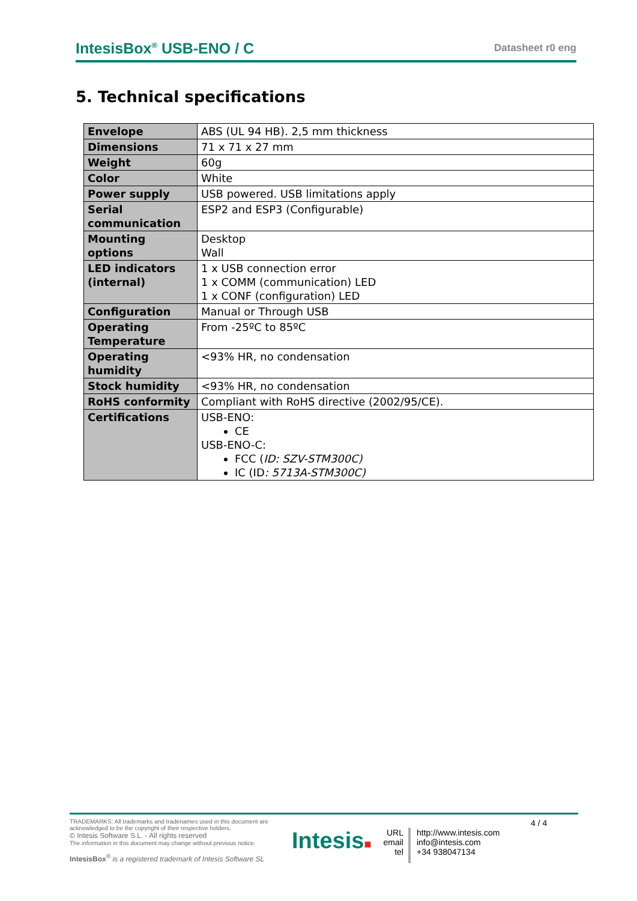IntesisBox<sup>®</sup> USB-ENO / C Datasheet r0 eng
5. Technical specifications
| Envelope | ABS (UL 94 HB). 2,5 mm thickness |
| Dimensions | 71 x 71 x 27 mm |
| Weight | 60g |
| Color | White |
| Power supply | USB powered. USB limitations apply |
| Serial communication | ESP2 and ESP3 (Configurable) |
| Mounting options | Desktop Wall |
| LED indicators (internal) | 1 x USB connection error 1 x COMM (communication) LED 1 x CONF (configuration) LED |
| Configuration | Manual or Through USB |
| Operating Temperature | From -25ºC to 85ºC |
| Operating humidity | <93% HR, no condensation |
| Stock humidity | <93% HR, no condensation |
| RoHS conformity | Compliant with RoHS directive (2002/95/CE). |
| Certifications | USB-ENO: CE USB-ENO-C: FCC ( ID: SZV-STM300C) IC (ID : 5713A-STM300C) |
TRADEMARKS: All trademarks and tradenames used in this document are acknowledged to be the copyright of their respective holders.
© Intesis Software S.L. - All rights reserved
The information in this document may change without previous notice.
IntesisBox<sup>®</sup> is a registered trademark of Intesis Software SL
Intesis■
URL
email
tel
http://www.intesis.com
info@intesis.com
+34 938047134
4 / 4